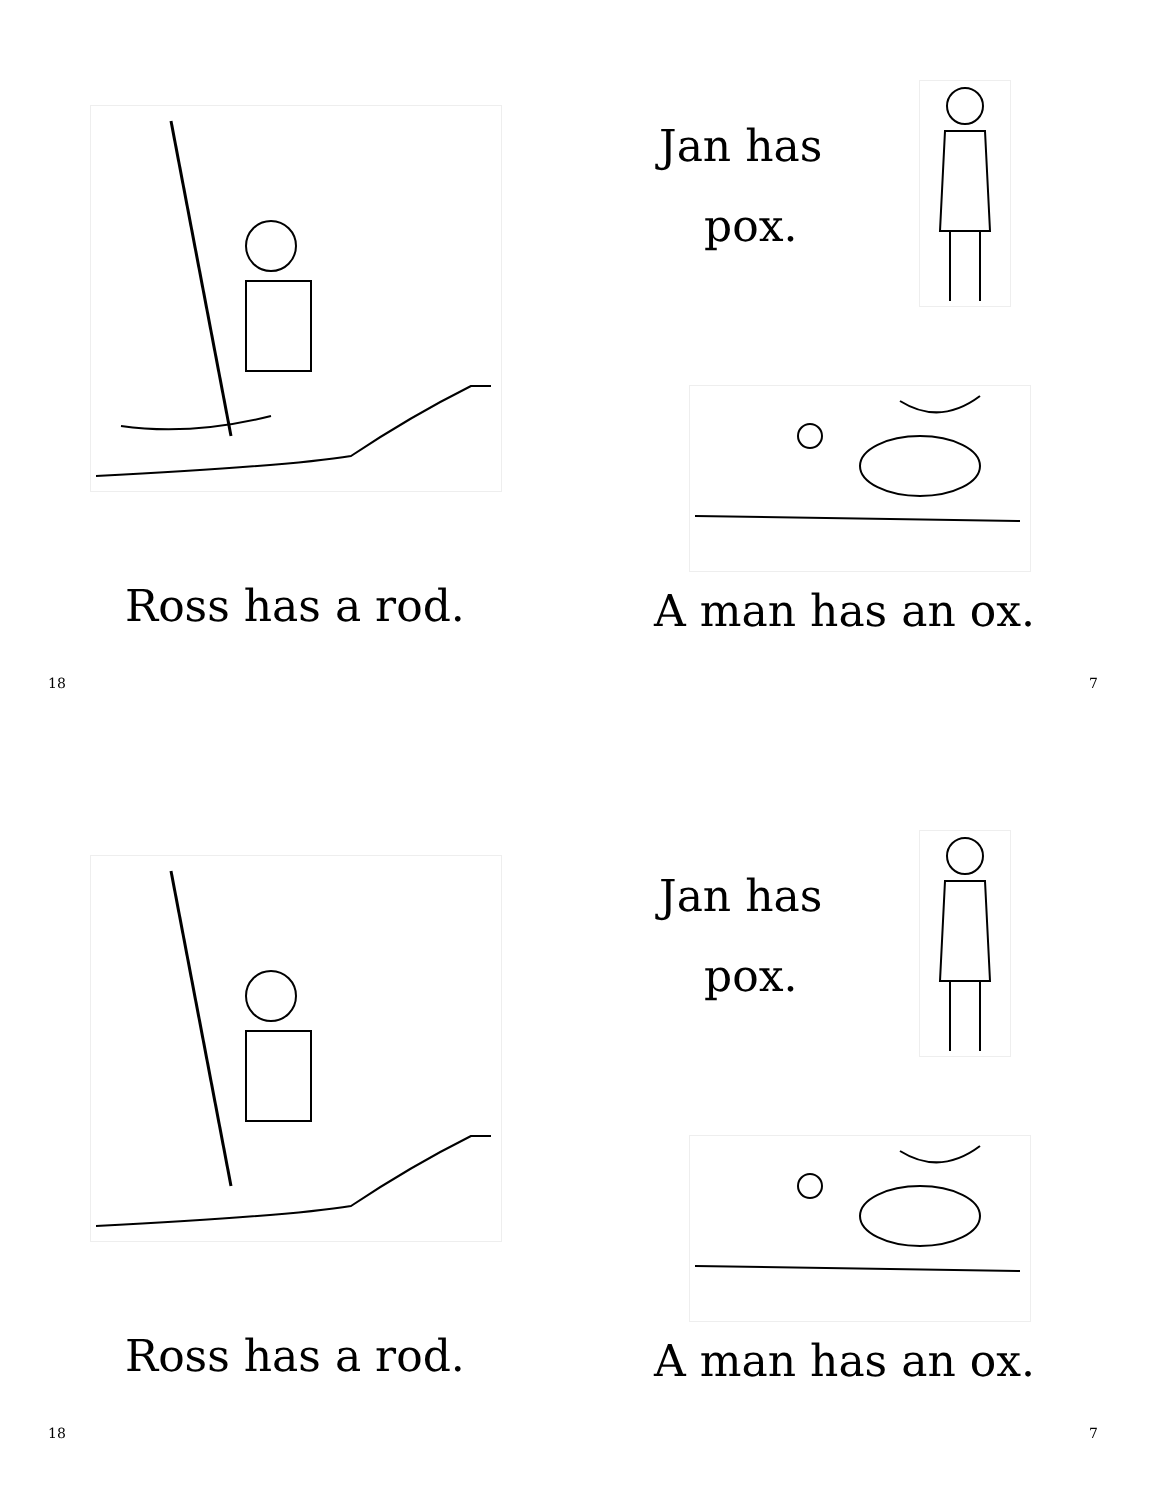Ross has a rod.
18
Jan has
pox.
A man has an ox.
7
Ross has a rod.
18
Jan has
pox.
A man has an ox.
7